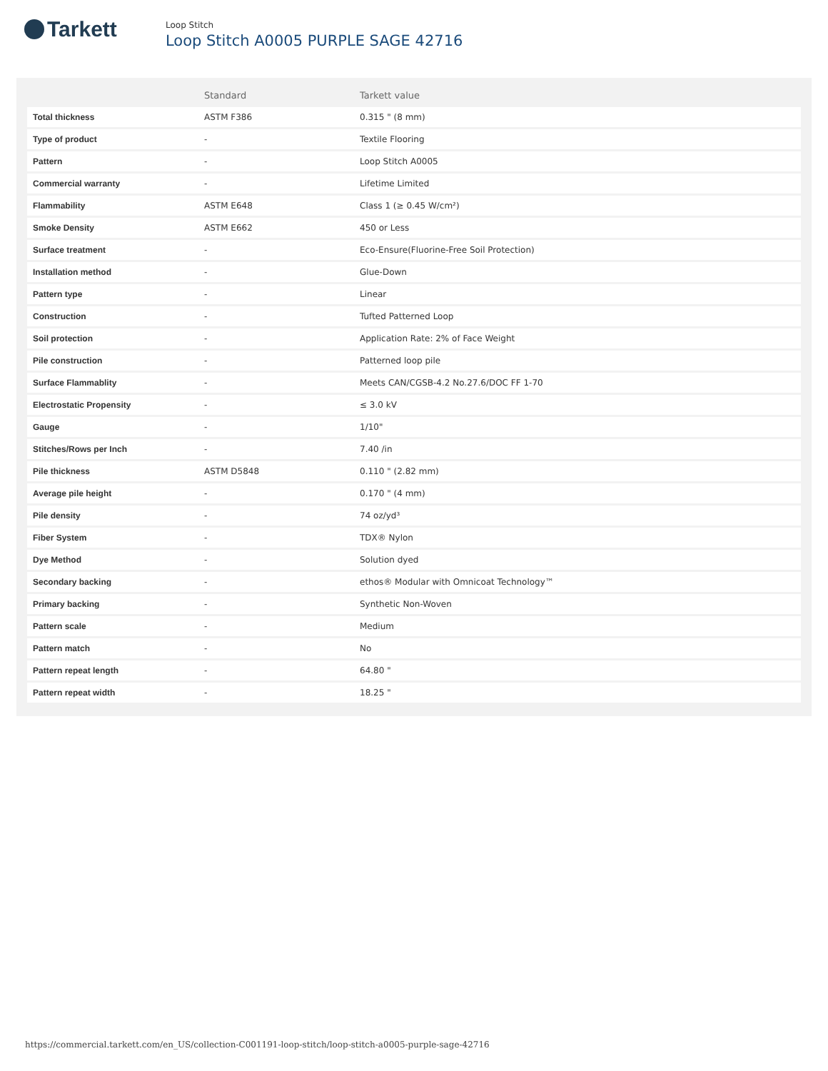Tarkett
Loop Stitch
Loop Stitch A0005 PURPLE SAGE 42716
| | Standard | Tarkett value |
| --- | --- | --- |
| Total thickness | ASTM F386 | 0.315 " (8 mm) |
| Type of product | - | Textile Flooring |
| Pattern | - | Loop Stitch A0005 |
| Commercial warranty | - | Lifetime Limited |
| Flammability | ASTM E648 | Class 1 (≥ 0.45 W/cm²) |
| Smoke Density | ASTM E662 | 450 or Less |
| Surface treatment | - | Eco-Ensure(Fluorine-Free Soil Protection) |
| Installation method | - | Glue-Down |
| Pattern type | - | Linear |
| Construction | - | Tufted Patterned Loop |
| Soil protection | - | Application Rate: 2% of Face Weight |
| Pile construction | - | Patterned loop pile |
| Surface Flammablity | - | Meets CAN/CGSB-4.2 No.27.6/DOC FF 1-70 |
| Electrostatic Propensity | - | ≤ 3.0 kV |
| Gauge | - | 1/10" |
| Stitches/Rows per Inch | - | 7.40 /in |
| Pile thickness | ASTM D5848 | 0.110 " (2.82 mm) |
| Average pile height | - | 0.170 " (4 mm) |
| Pile density | - | 74 oz/yd³ |
| Fiber System | - | TDX® Nylon |
| Dye Method | - | Solution dyed |
| Secondary backing | - | ethos® Modular with Omnicoat Technology™ |
| Primary backing | - | Synthetic Non-Woven |
| Pattern scale | - | Medium |
| Pattern match | - | No |
| Pattern repeat length | - | 64.80 " |
| Pattern repeat width | - | 18.25 " |
https://commercial.tarkett.com/en_US/collection-C001191-loop-stitch/loop-stitch-a0005-purple-sage-42716